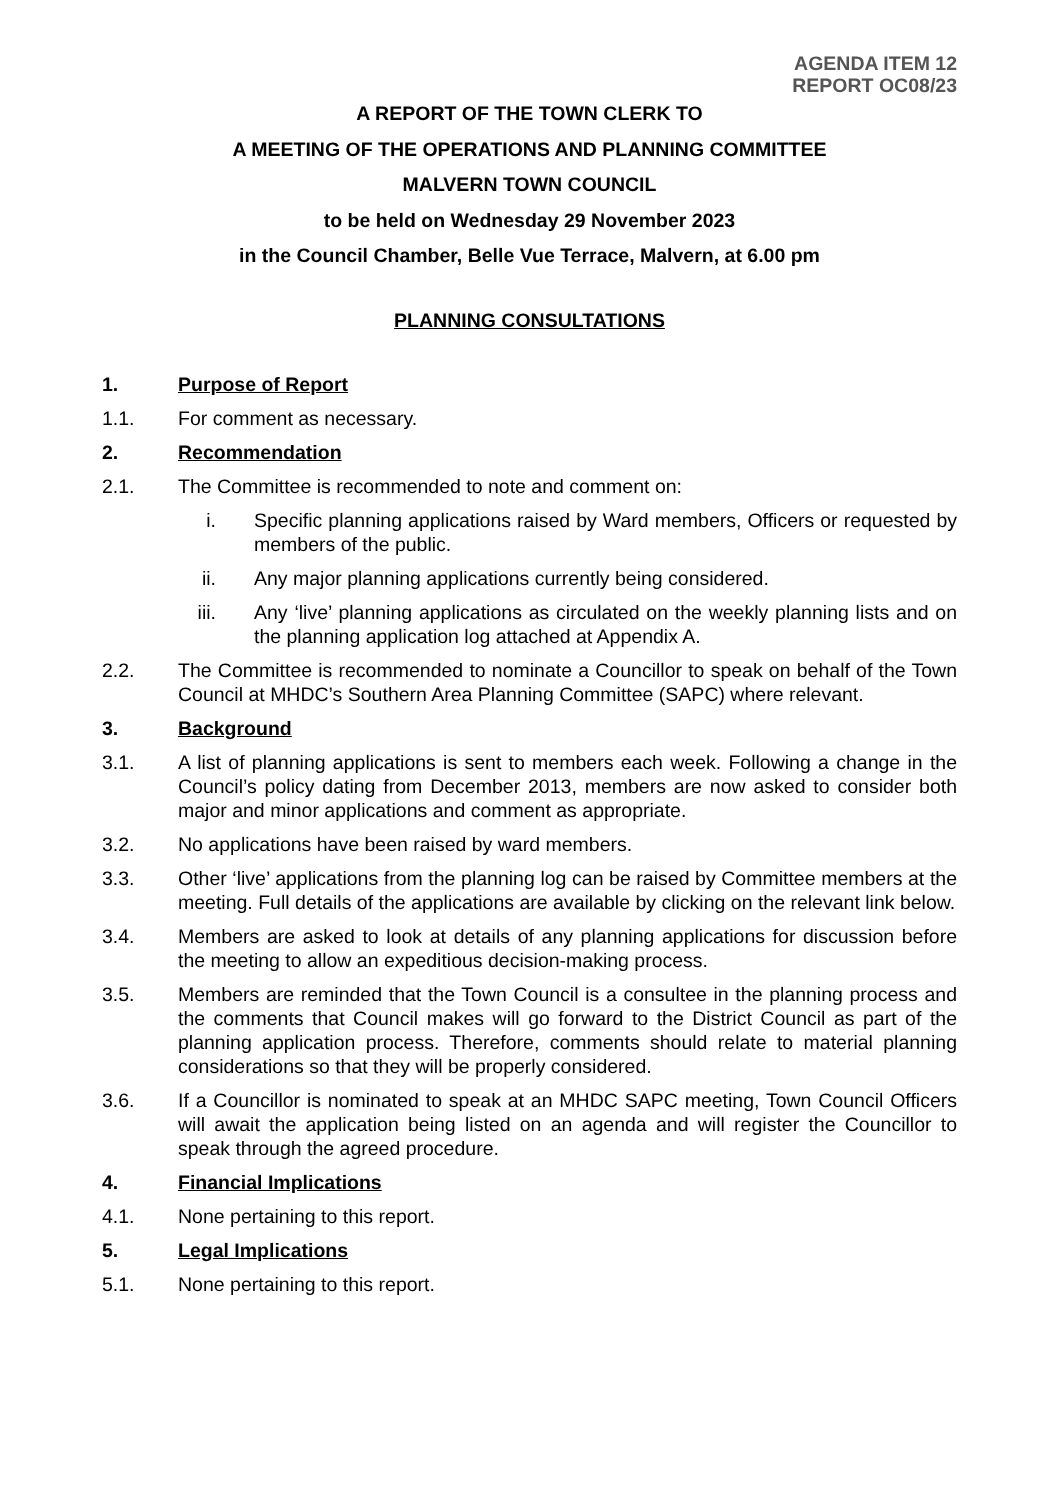AGENDA ITEM 12
REPORT OC08/23
A REPORT OF THE TOWN CLERK TO
A MEETING OF THE OPERATIONS AND PLANNING COMMITTEE
MALVERN TOWN COUNCIL
to be held on Wednesday 29 November 2023
in the Council Chamber, Belle Vue Terrace, Malvern, at 6.00 pm
PLANNING CONSULTATIONS
1. Purpose of Report
1.1. For comment as necessary.
2. Recommendation
2.1. The Committee is recommended to note and comment on:
i. Specific planning applications raised by Ward members, Officers or requested by members of the public.
ii. Any major planning applications currently being considered.
iii. Any ‘live’ planning applications as circulated on the weekly planning lists and on the planning application log attached at Appendix A.
2.2. The Committee is recommended to nominate a Councillor to speak on behalf of the Town Council at MHDC’s Southern Area Planning Committee (SAPC) where relevant.
3. Background
3.1. A list of planning applications is sent to members each week. Following a change in the Council’s policy dating from December 2013, members are now asked to consider both major and minor applications and comment as appropriate.
3.2. No applications have been raised by ward members.
3.3. Other ‘live’ applications from the planning log can be raised by Committee members at the meeting. Full details of the applications are available by clicking on the relevant link below.
3.4. Members are asked to look at details of any planning applications for discussion before the meeting to allow an expeditious decision-making process.
3.5. Members are reminded that the Town Council is a consultee in the planning process and the comments that Council makes will go forward to the District Council as part of the planning application process. Therefore, comments should relate to material planning considerations so that they will be properly considered.
3.6. If a Councillor is nominated to speak at an MHDC SAPC meeting, Town Council Officers will await the application being listed on an agenda and will register the Councillor to speak through the agreed procedure.
4. Financial Implications
4.1. None pertaining to this report.
5. Legal Implications
5.1. None pertaining to this report.